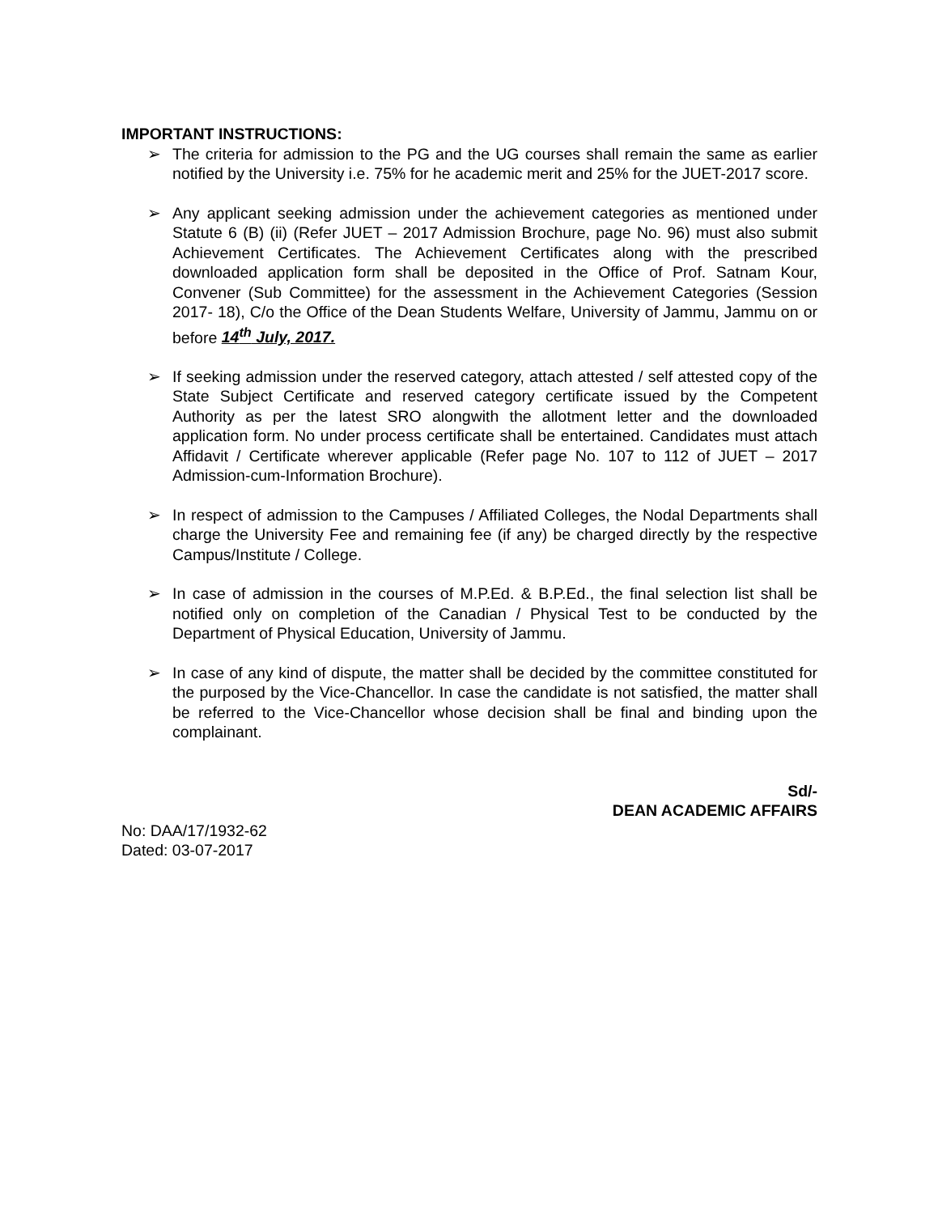IMPORTANT INSTRUCTIONS:
➢ The criteria for admission to the PG and the UG courses shall remain the same as earlier notified by the University i.e. 75% for he academic merit and 25% for the JUET-2017 score.
➢ Any applicant seeking admission under the achievement categories as mentioned under Statute 6 (B) (ii) (Refer JUET – 2017 Admission Brochure, page No. 96) must also submit Achievement Certificates. The Achievement Certificates along with the prescribed downloaded application form shall be deposited in the Office of Prof. Satnam Kour, Convener (Sub Committee) for the assessment in the Achievement Categories (Session 2017- 18), C/o the Office of the Dean Students Welfare, University of Jammu, Jammu on or before 14<sup>th</sup> July, 2017.
➢ If seeking admission under the reserved category, attach attested / self attested copy of the State Subject Certificate and reserved category certificate issued by the Competent Authority as per the latest SRO alongwith the allotment letter and the downloaded application form. No under process certificate shall be entertained. Candidates must attach Affidavit / Certificate wherever applicable (Refer page No. 107 to 112 of JUET – 2017 Admission-cum-Information Brochure).
➢ In respect of admission to the Campuses / Affiliated Colleges, the Nodal Departments shall charge the University Fee and remaining fee (if any) be charged directly by the respective Campus/Institute / College.
➢ In case of admission in the courses of M.P.Ed. & B.P.Ed., the final selection list shall be notified only on completion of the Canadian / Physical Test to be conducted by the Department of Physical Education, University of Jammu.
➢ In case of any kind of dispute, the matter shall be decided by the committee constituted for the purposed by the Vice-Chancellor. In case the candidate is not satisfied, the matter shall be referred to the Vice-Chancellor whose decision shall be final and binding upon the complainant.
Sd/-
DEAN ACADEMIC AFFAIRS
No: DAA/17/1932-62
Dated: 03-07-2017